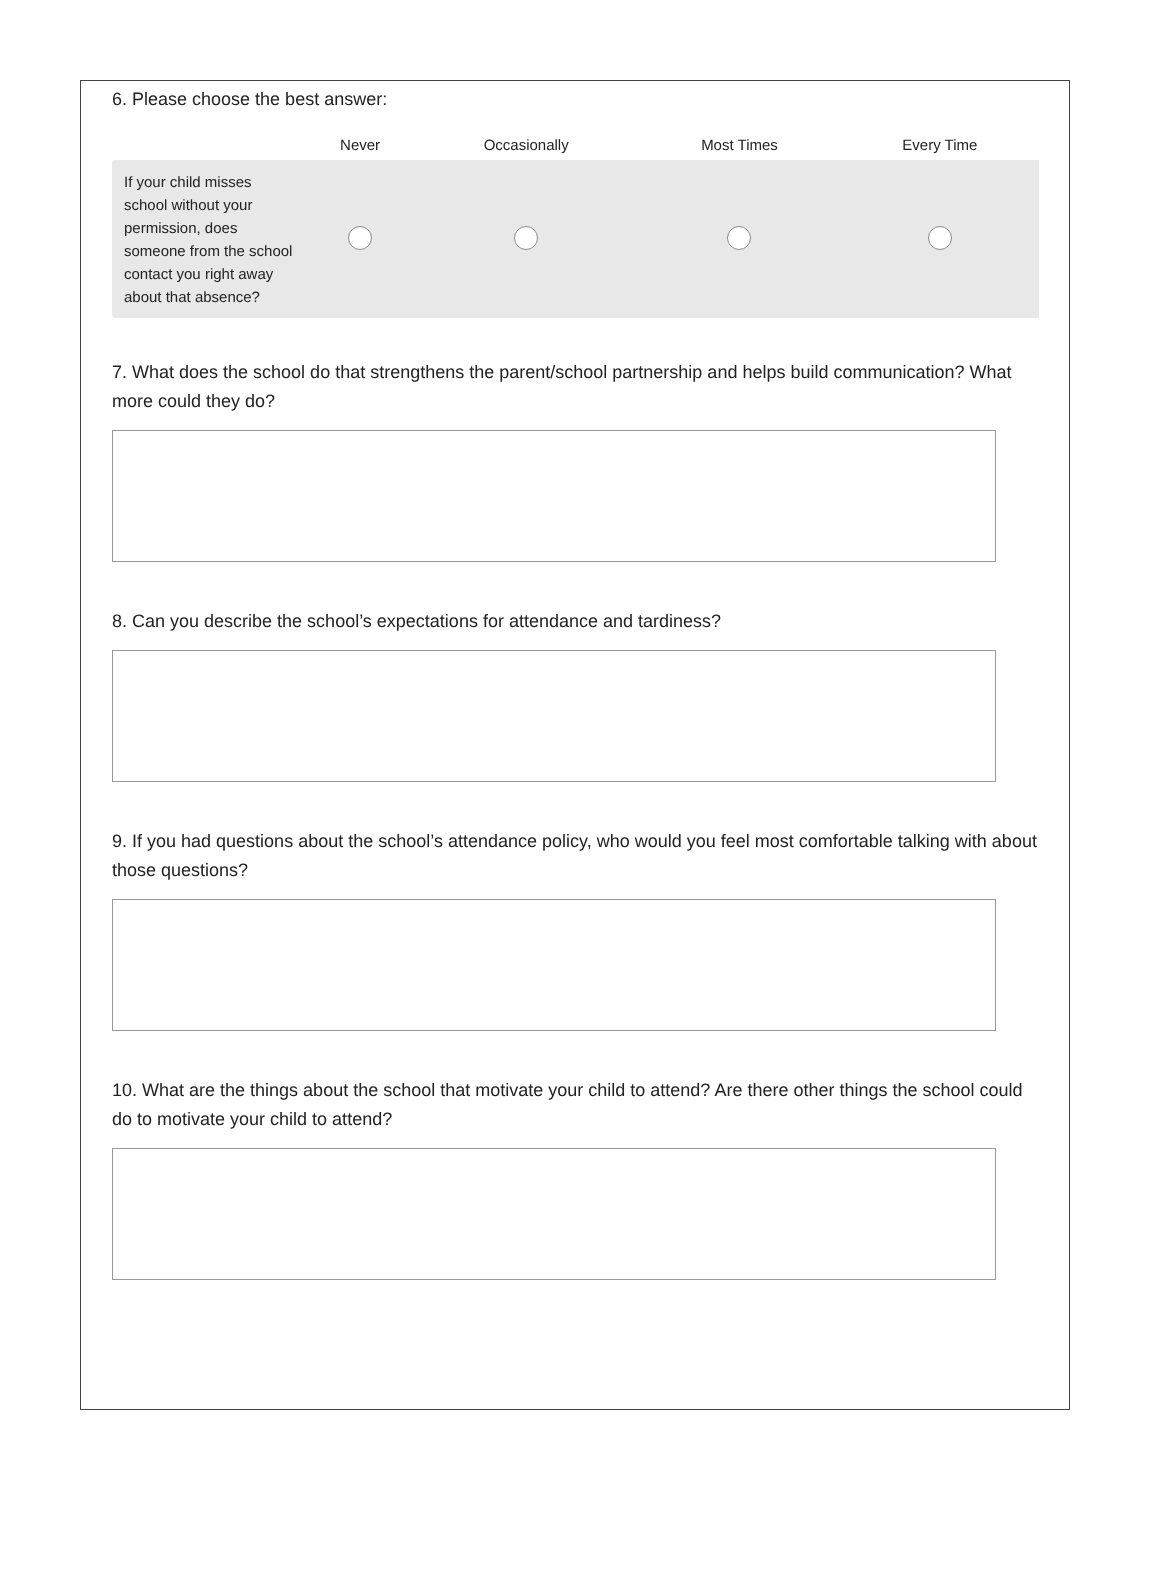6. Please choose the best answer:
| | Never | Occasionally | Most Times | Every Time |
| --- | --- | --- | --- | --- |
| If your child misses school without your permission, does someone from the school contact you right away about that absence? | | | | |
7. What does the school do that strengthens the parent/school partnership and helps build communication? What more could they do?
8. Can you describe the school’s expectations for attendance and tardiness?
9. If you had questions about the school’s attendance policy, who would you feel most comfortable talking with about those questions?
10. What are the things about the school that motivate your child to attend? Are there other things the school could do to motivate your child to attend?